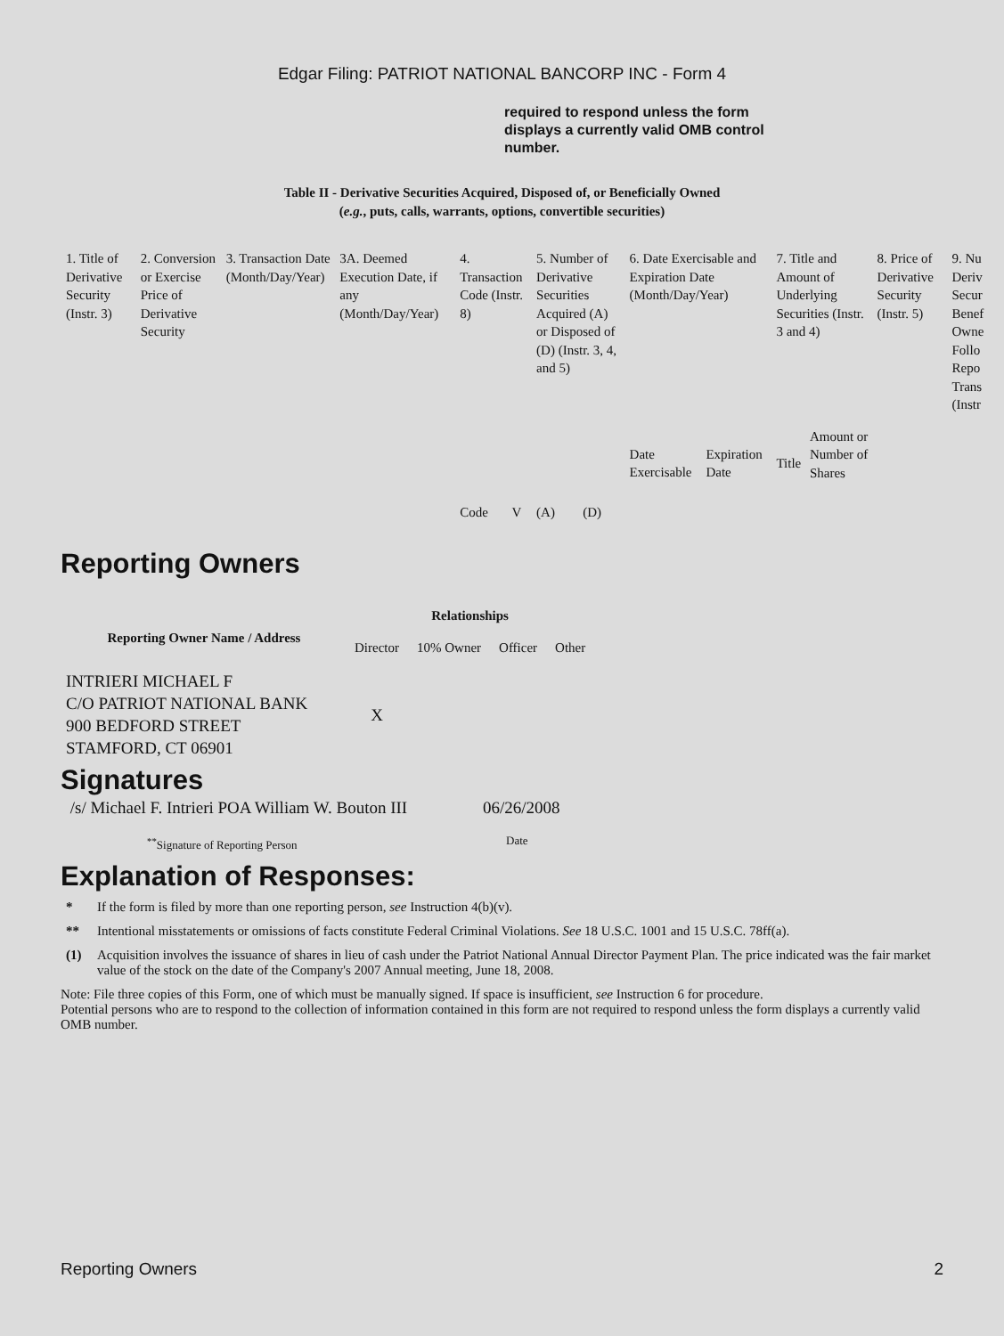Edgar Filing: PATRIOT NATIONAL BANCORP INC - Form 4
required to respond unless the form displays a currently valid OMB control number.
Table II - Derivative Securities Acquired, Disposed of, or Beneficially Owned
(e.g., puts, calls, warrants, options, convertible securities)
| 1. Title of Derivative Security (Instr. 3) | 2. Conversion or Exercise Price of Derivative Security | 3. Transaction Date (Month/Day/Year) | 3A. Deemed Execution Date, if any (Month/Day/Year) | 4. Transaction Code (Instr. 8) | | 5. Number of Derivative Securities Acquired (A) or Disposed of (D) (Instr. 3, 4, and 5) | | 6. Date Exercisable and Expiration Date (Month/Day/Year) | | 7. Title and Amount of Underlying Securities (Instr. 3 and 4) | | 8. Price of Derivative Security (Instr. 5) | 9. Nu Deriv Secur Benef Owne Follo Repo Trans (Instr |
| | | | | Code | V | (A) | (D) | Date Exercisable | Expiration Date | Title | Amount or Number of Shares | | |
Reporting Owners
| Reporting Owner Name / Address | Relationships | | | |
| --- | --- | --- | --- | --- |
| | Director | 10% Owner | Officer | Other |
| INTRIERI MICHAEL F C/O PATRIOT NATIONAL BANK 900 BEDFORD STREET STAMFORD, CT 06901 | X | | | |
Signatures
| /s/ Michael F. Intrieri POA William W. Bouton III | 06/26/2008 |
| <sup>**</sup> Signature of Reporting Person | Date |
Explanation of Responses:
* If the form is filed by more than one reporting person, see Instruction 4(b)(v).
** Intentional misstatements or omissions of facts constitute Federal Criminal Violations. See 18 U.S.C. 1001 and 15 U.S.C. 78ff(a).
(1) Acquisition involves the issuance of shares in lieu of cash under the Patriot National Annual Director Payment Plan. The price indicated was the fair market value of the stock on the date of the Company's 2007 Annual meeting, June 18, 2008.
Note: File three copies of this Form, one of which must be manually signed. If space is insufficient, see Instruction 6 for procedure.
Potential persons who are to respond to the collection of information contained in this form are not required to respond unless the form displays a currently valid OMB number.
Reporting Owners 2